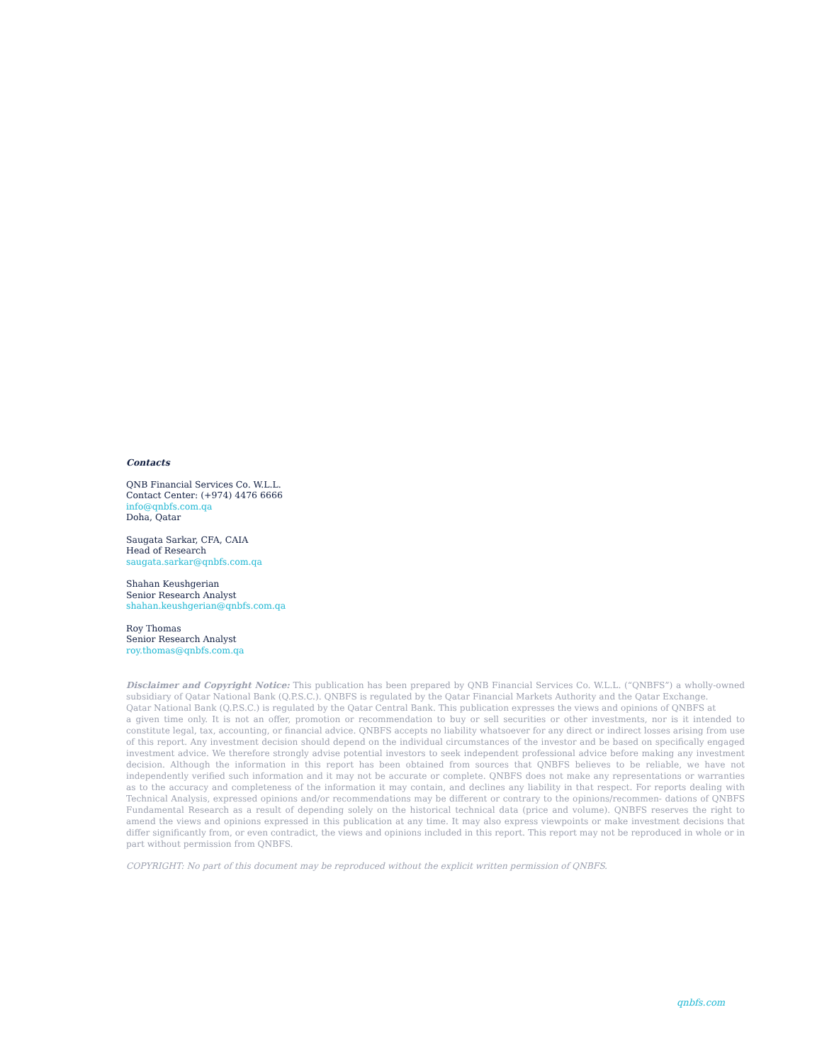Contacts
QNB Financial Services Co. W.L.L.
Contact Center: (+974) 4476 6666
info@qnbfs.com.qa
Doha, Qatar
Saugata Sarkar, CFA, CAIA
Head of Research
saugata.sarkar@qnbfs.com.qa
Shahan Keushgerian
Senior Research Analyst
shahan.keushgerian@qnbfs.com.qa
Roy Thomas
Senior Research Analyst
roy.thomas@qnbfs.com.qa
Disclaimer and Copyright Notice: This publication has been prepared by QNB Financial Services Co. W.L.L. (“QNBFS”) a wholly-owned subsidiary of Qatar National Bank (Q.P.S.C.). QNBFS is regulated by the Qatar Financial Markets Authority and the Qatar Exchange.
Qatar National Bank (Q.P.S.C.) is regulated by the Qatar Central Bank. This publication expresses the views and opinions of QNBFS at
a given time only. It is not an offer, promotion or recommendation to buy or sell securities or other investments, nor is it intended to constitute legal, tax, accounting, or financial advice. QNBFS accepts no liability whatsoever for any direct or indirect losses arising from use of this report. Any investment decision should depend on the individual circumstances of the investor and be based on specifically engaged investment advice. We therefore strongly advise potential investors to seek independent professional advice before making any investment decision. Although the information in this report has been obtained from sources that QNBFS believes to be reliable, we have not independently verified such information and it may not be accurate or complete. QNBFS does not make any representations or warranties as to the accuracy and completeness of the information it may contain, and declines any liability in that respect. For reports dealing with Technical Analysis, expressed opinions and/or recommendations may be different or contrary to the opinions/recommen- dations of QNBFS Fundamental Research as a result of depending solely on the historical technical data (price and volume). QNBFS reserves the right to amend the views and opinions expressed in this publication at any time. It may also express viewpoints or make investment decisions that differ significantly from, or even contradict, the views and opinions included in this report. This report may not be reproduced in whole or in part without permission from QNBFS.
COPYRIGHT: No part of this document may be reproduced without the explicit written permission of QNBFS.
qnbfs.com